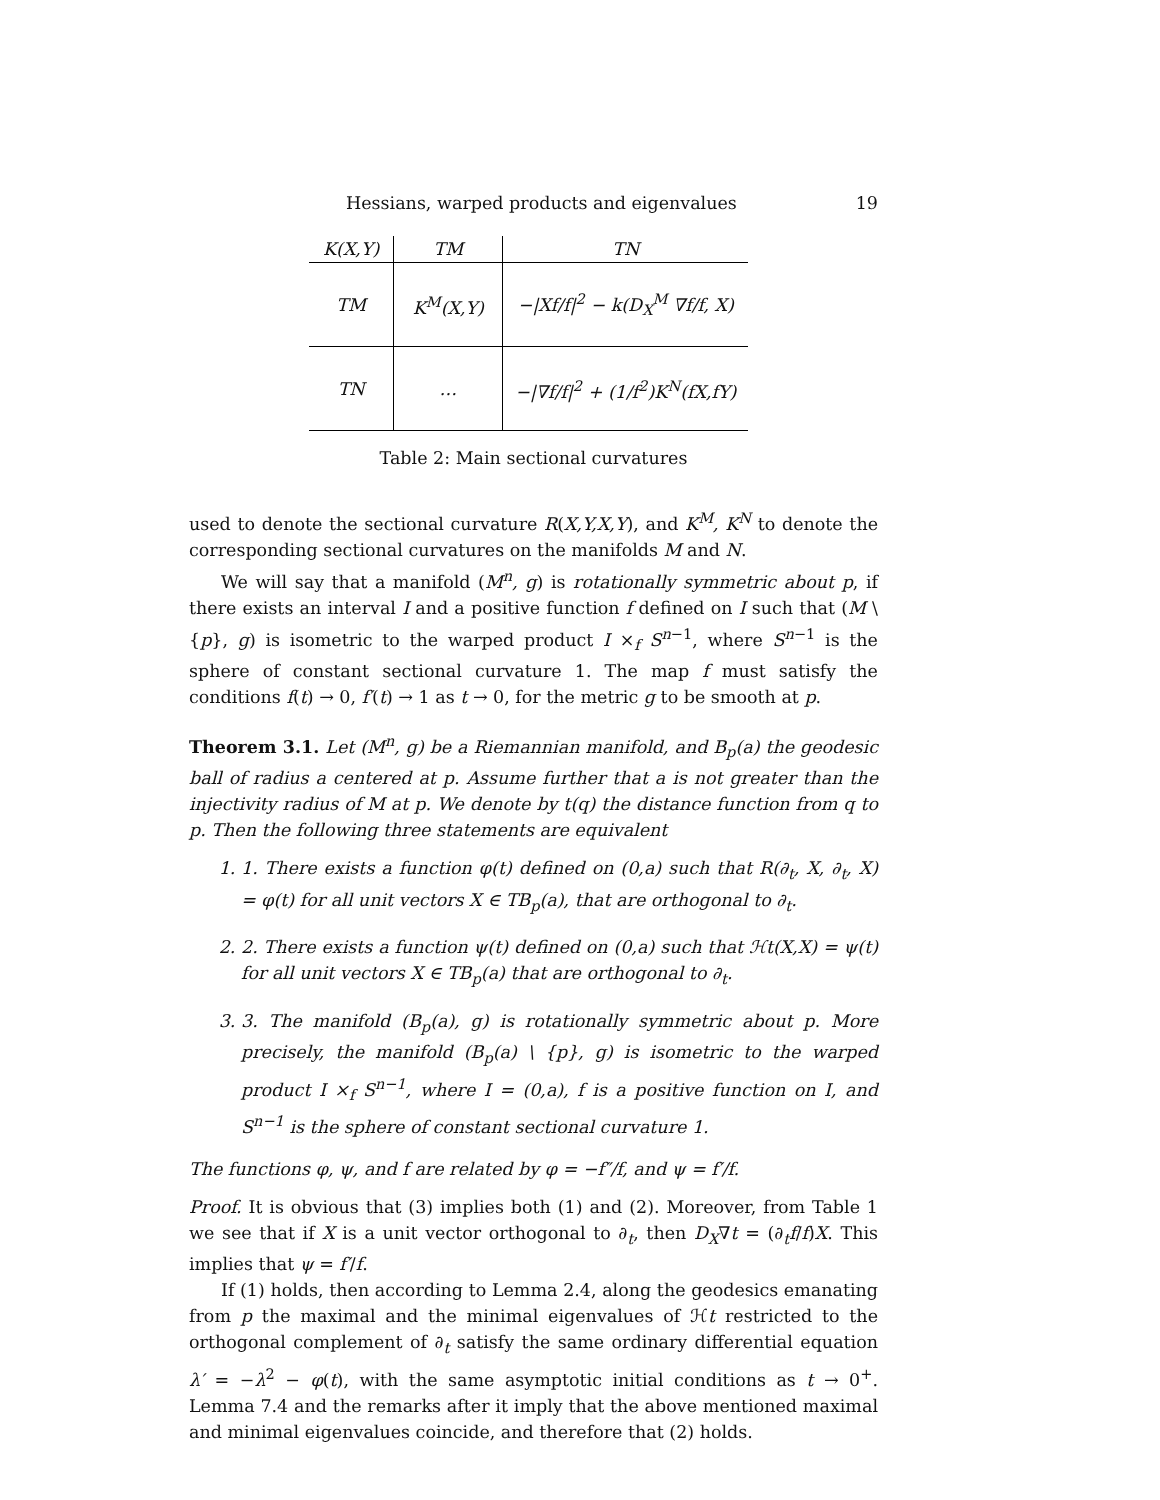Hessians, warped products and eigenvalues 19
| K(X,Y) | TM | TN |
| --- | --- | --- |
| TM | K<sup>M</sup>(X,Y) | −/Xf/f/<sup>2</sup> − k(D<sub>X</sub><sup>M</sup> ∇f/f, X) |
| TN | … | −/∇f/f/<sup>2</sup> + (1/f<sup>2</sup>)K<sup>N</sup>(fX,fY) |
Table 2: Main sectional curvatures
used to denote the sectional curvature R(X,Y,X,Y), and K<sup>M</sup>, K<sup>N</sup> to denote the corresponding sectional curvatures on the manifolds M and N.
We will say that a manifold (M<sup>n</sup>, g) is rotationally symmetric about p, if there exists an interval I and a positive function f defined on I such that (M \ {p}, g) is isometric to the warped product I ×<sub>f</sub> S<sup>n−1</sup>, where S<sup>n−1</sup> is the sphere of constant sectional curvature 1. The map f must satisfy the conditions f(t) → 0, f′(t) → 1 as t → 0, for the metric g to be smooth at p.
Theorem 3.1. Let (M<sup>n</sup>, g) be a Riemannian manifold, and B<sub>p</sub>(a) the geodesic ball of radius a centered at p. Assume further that a is not greater than the injectivity radius of M at p. We denote by t(q) the distance function from q to p. Then the following three statements are equivalent
1. 1. There exists a function φ(t) defined on (0,a) such that R(∂<sub>t</sub>, X, ∂<sub>t</sub>, X) = φ(t) for all unit vectors X ∈ TB<sub>p</sub>(a), that are orthogonal to ∂<sub>t</sub>.
2. 2. There exists a function ψ(t) defined on (0,a) such that ℋt(X,X) = ψ(t) for all unit vectors X ∈ TB<sub>p</sub>(a) that are orthogonal to ∂<sub>t</sub>.
3. 3. The manifold (B<sub>p</sub>(a), g) is rotationally symmetric about p. More precisely, the manifold (B<sub>p</sub>(a) \ {p}, g) is isometric to the warped product I ×<sub>f</sub> S<sup>n−1</sup>, where I = (0,a), f is a positive function on I, and S<sup>n−1</sup> is the sphere of constant sectional curvature 1.
The functions φ, ψ, and f are related by φ = −f″/f, and ψ = f′/f.
Proof. It is obvious that (3) implies both (1) and (2). Moreover, from Table 1 we see that if X is a unit vector orthogonal to ∂<sub>t</sub>, then D<sub>X</sub>∇t = (∂<sub>t</sub>f/f)X. This implies that ψ = f′/f.
If (1) holds, then according to Lemma 2.4, along the geodesics emanating from p the maximal and the minimal eigenvalues of ℋt restricted to the orthogonal complement of ∂<sub>t</sub> satisfy the same ordinary differential equation λ′ = −λ<sup>2</sup> − φ(t), with the same asymptotic initial conditions as t → 0<sup>+</sup>. Lemma 7.4 and the remarks after it imply that the above mentioned maximal and minimal eigenvalues coincide, and therefore that (2) holds.